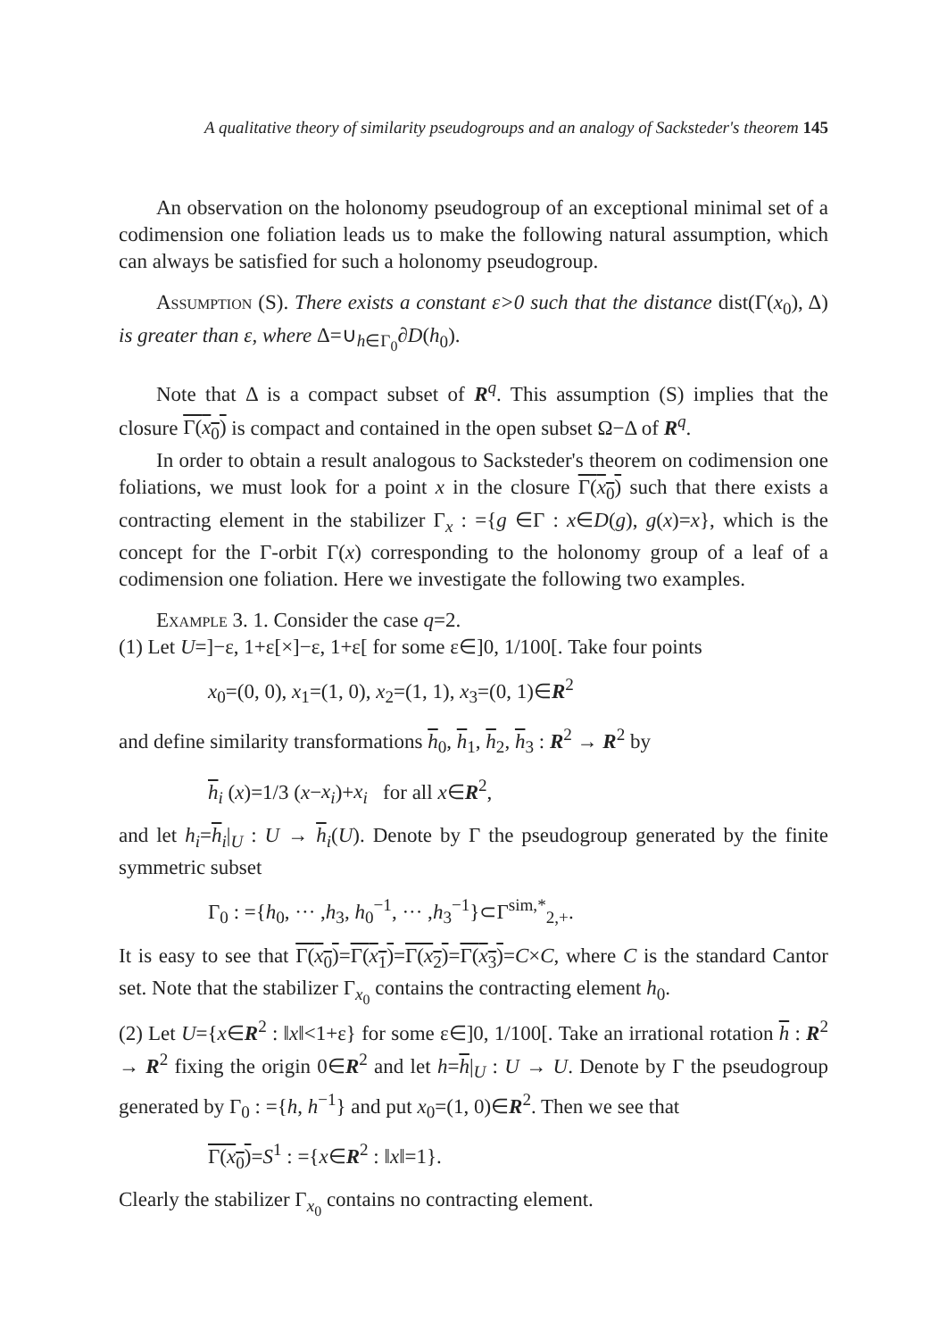A qualitative theory of similarity pseudogroups and an analogy of Sacksteder's theorem 145
An observation on the holonomy pseudogroup of an exceptional minimal set of a codimension one foliation leads us to make the following natural assumption, which can always be satisfied for such a holonomy pseudogroup.
Assumption (S). There exists a constant ε>0 such that the distance dist(Γ(x<sub>0</sub>), Δ) is greater than ε, where Δ=∪<sub>h∈Γ<sub>0</sub></sub>∂D(h<sub>0</sub>).
Note that Δ is a compact subset of R<sup>q</sup>. This assumption (S) implies that the closure Γ(x<sub>0</sub>) is compact and contained in the open subset Ω−Δ of R<sup>q</sup>.
In order to obtain a result analogous to Sacksteder's theorem on codimension one foliations, we must look for a point x in the closure Γ(x<sub>0</sub>) such that there exists a contracting element in the stabilizer Γ<sub>x</sub> : ={g ∈Γ : x∈D(g), g(x)=x}, which is the concept for the Γ-orbit Γ(x) corresponding to the holonomy group of a leaf of a codimension one foliation. Here we investigate the following two examples.
Example 3. 1. Consider the case q=2.
(1) Let U=]−ε, 1+ε[×]−ε, 1+ε[ for some ε∈]0, 1/100[. Take four points
x<sub>0</sub>=(0, 0), x<sub>1</sub>=(1, 0), x<sub>2</sub>=(1, 1), x<sub>3</sub>=(0, 1)∈R<sup>2</sup>
and define similarity transformations h<sub>0</sub>, h<sub>1</sub>, h<sub>2</sub>, h<sub>3</sub> : R<sup>2</sup> → R<sup>2</sup> by
h<sub>i</sub> (x)=1/3 (x−x<sub>i</sub>)+x<sub>i</sub> for all x∈R<sup>2</sup>,
and let h<sub>i</sub>=h<sub>i</sub>|<sub>U</sub> : U → h<sub>i</sub>(U). Denote by Γ the pseudogroup generated by the finite symmetric subset
Γ<sub>0</sub> : ={h<sub>0</sub>, ··· ,h<sub>3</sub>, h<sub>0</sub><sup>−1</sup>, ··· ,h<sub>3</sub><sup>−1</sup>}⊂Γ<sup>sim,*</sup><sub>2,+</sub>.
It is easy to see that Γ(x<sub>0</sub>)=Γ(x<sub>1</sub>)=Γ(x<sub>2</sub>)=Γ(x<sub>3</sub>)=C×C, where C is the standard Cantor set. Note that the stabilizer Γ<sub>x<sub>0</sub></sub> contains the contracting element h<sub>0</sub>.
(2) Let U={x∈R<sup>2</sup> : ‖x‖<1+ε} for some ε∈]0, 1/100[. Take an irrational rotation h : R<sup>2</sup> → R<sup>2</sup> fixing the origin 0∈R<sup>2</sup> and let h=h|<sub>U</sub> : U → U. Denote by Γ the pseudogroup generated by Γ<sub>0</sub> : ={h, h<sup>−1</sup>} and put x<sub>0</sub>=(1, 0)∈R<sup>2</sup>. Then we see that
Γ(x<sub>0</sub>)=S<sup>1</sup> : ={x∈R<sup>2</sup> : ‖x‖=1}.
Clearly the stabilizer Γ<sub>x<sub>0</sub></sub> contains no contracting element.